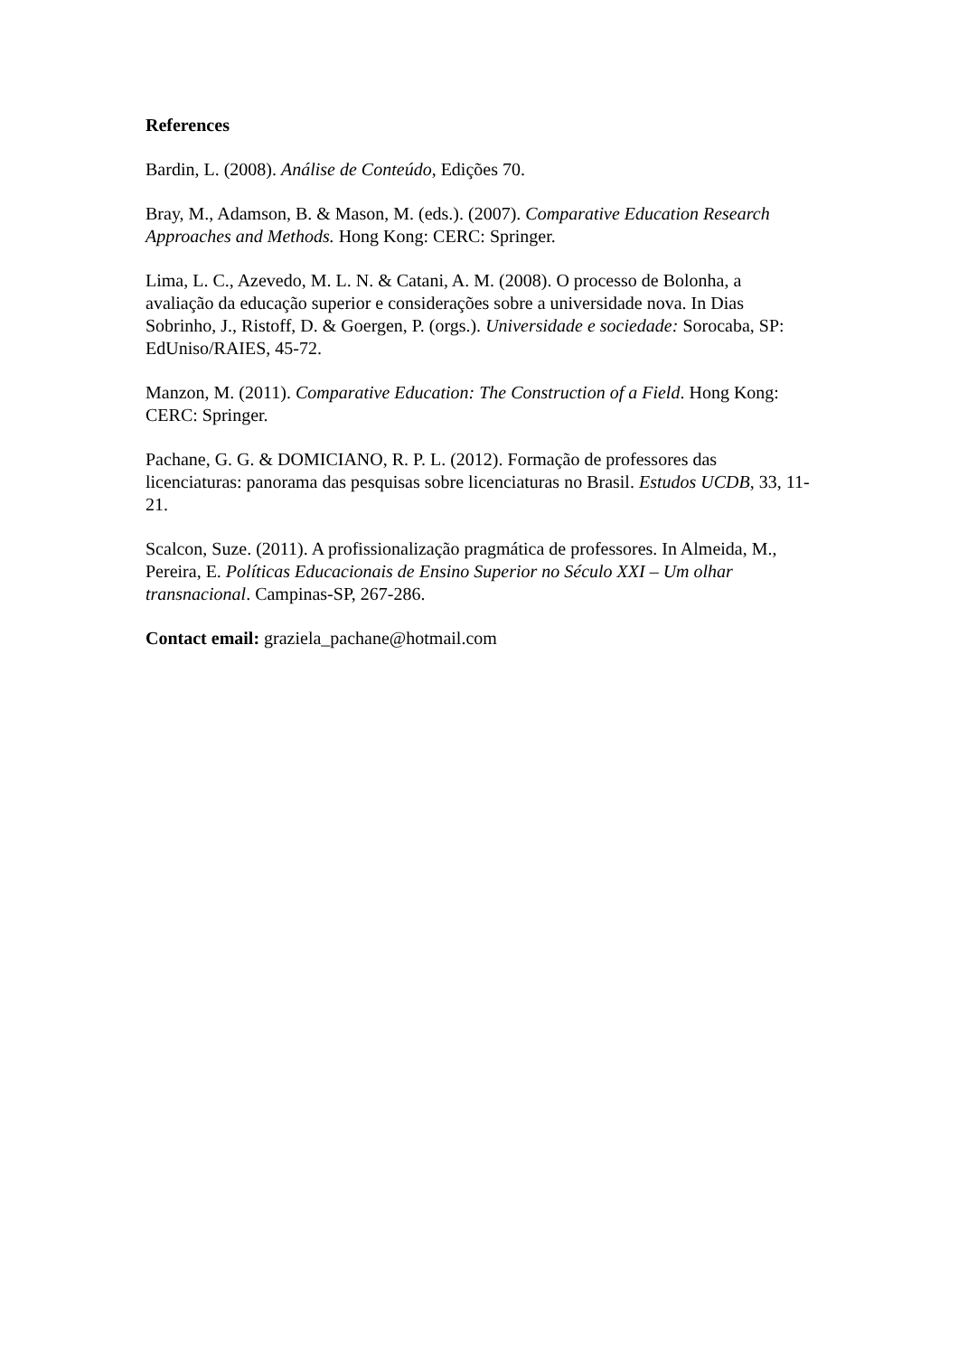References
Bardin, L. (2008). Análise de Conteúdo, Edições 70.
Bray, M., Adamson, B. & Mason, M. (eds.). (2007). Comparative Education Research Approaches and Methods. Hong Kong: CERC: Springer.
Lima, L. C., Azevedo, M. L. N. & Catani, A. M. (2008). O processo de Bolonha, a avaliação da educação superior e considerações sobre a universidade nova. In Dias Sobrinho, J., Ristoff, D. & Goergen, P. (orgs.). Universidade e sociedade: Sorocaba, SP: EdUniso/RAIES, 45-72.
Manzon, M. (2011). Comparative Education: The Construction of a Field. Hong Kong: CERC: Springer.
Pachane, G. G. & DOMICIANO, R. P. L. (2012). Formação de professores das licenciaturas: panorama das pesquisas sobre licenciaturas no Brasil. Estudos UCDB, 33, 11-21.
Scalcon, Suze. (2011). A profissionalização pragmática de professores. In Almeida, M., Pereira, E. Políticas Educacionais de Ensino Superior no Século XXI – Um olhar transnacional. Campinas-SP, 267-286.
Contact email: graziela_pachane@hotmail.com